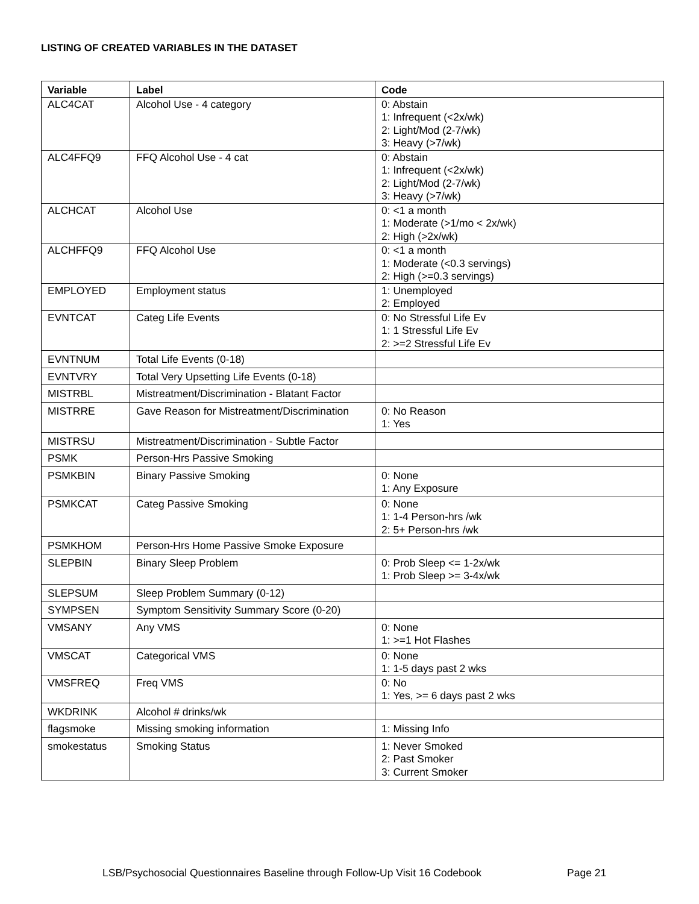LISTING OF CREATED VARIABLES IN THE DATASET
| Variable | Label | Code |
| --- | --- | --- |
| ALC4CAT | Alcohol Use - 4 category | 0: Abstain 1: Infrequent (<2x/wk) 2: Light/Mod (2-7/wk) 3: Heavy (>7/wk) |
| ALC4FFQ9 | FFQ Alcohol Use - 4 cat | 0: Abstain 1: Infrequent (<2x/wk) 2: Light/Mod (2-7/wk) 3: Heavy (>7/wk) |
| ALCHCAT | Alcohol Use | 0: <1 a month 1: Moderate (>1/mo < 2x/wk) 2: High (>2x/wk) |
| ALCHFFQ9 | FFQ Alcohol Use | 0: <1 a month 1: Moderate (<0.3 servings) 2: High (>=0.3 servings) |
| EMPLOYED | Employment status | 1: Unemployed 2: Employed |
| EVNTCAT | Categ Life Events | 0: No Stressful Life Ev 1: 1 Stressful Life Ev 2: >=2 Stressful Life Ev |
| EVNTNUM | Total Life Events (0-18) | |
| EVNTVRY | Total Very Upsetting Life Events (0-18) | |
| MISTRBL | Mistreatment/Discrimination - Blatant Factor | |
| MISTRRE | Gave Reason for Mistreatment/Discrimination | 0: No Reason 1: Yes |
| MISTRSU | Mistreatment/Discrimination - Subtle Factor | |
| PSMK | Person-Hrs Passive Smoking | |
| PSMKBIN | Binary Passive Smoking | 0: None 1: Any Exposure |
| PSMKCAT | Categ Passive Smoking | 0: None 1: 1-4 Person-hrs /wk 2: 5+ Person-hrs /wk |
| PSMKHOM | Person-Hrs Home Passive Smoke Exposure | |
| SLEPBIN | Binary Sleep Problem | 0: Prob Sleep <= 1-2x/wk 1: Prob Sleep >= 3-4x/wk |
| SLEPSUM | Sleep Problem Summary (0-12) | |
| SYMPSEN | Symptom Sensitivity Summary Score (0-20) | |
| VMSANY | Any VMS | 0: None 1: >=1 Hot Flashes |
| VMSCAT | Categorical VMS | 0: None 1: 1-5 days past 2 wks |
| VMSFREQ | Freq VMS | 0: No 1: Yes, >= 6 days past 2 wks |
| WKDRINK | Alcohol # drinks/wk | |
| flagsmoke | Missing smoking information | 1: Missing Info |
| smokestatus | Smoking Status | 1: Never Smoked 2: Past Smoker 3: Current Smoker |
LSB/Psychosocial Questionnaires Baseline through Follow-Up Visit 16 Codebook
Page 21